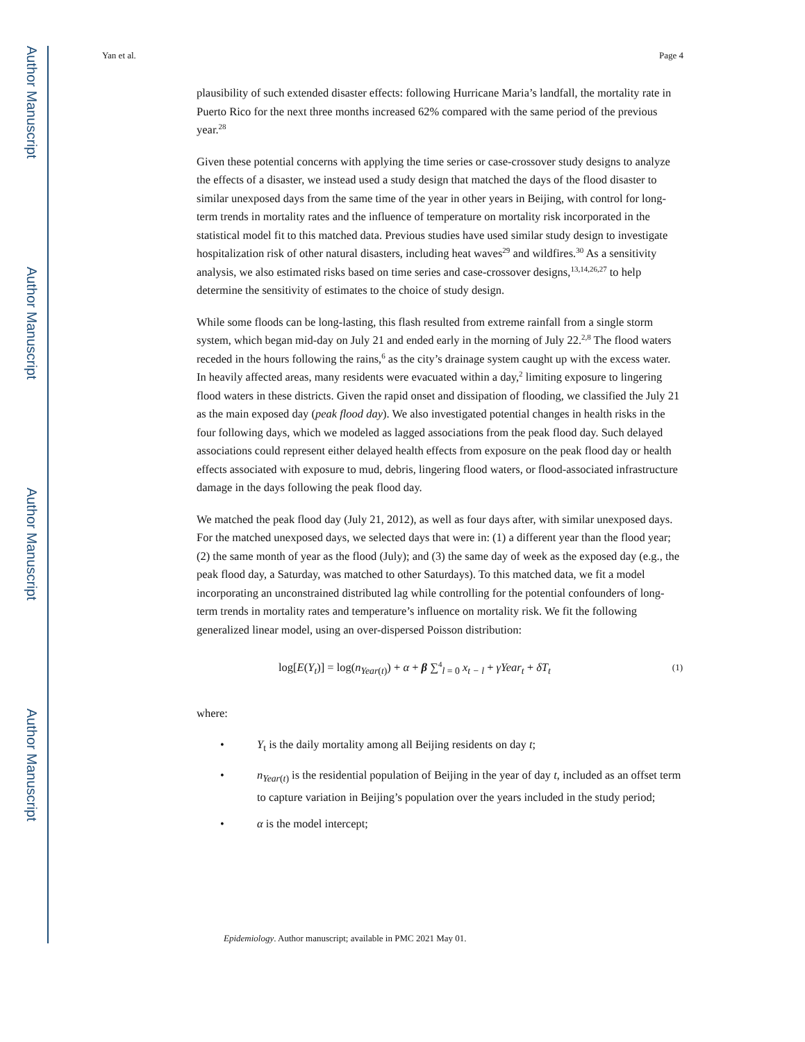Author Manuscript
Author Manuscript
Author Manuscript
Author Manuscript
Yan et al. Page 4
plausibility of such extended disaster effects: following Hurricane Maria’s landfall, the mortality rate in Puerto Rico for the next three months increased 62% compared with the same period of the previous year.<sup>28</sup>
Given these potential concerns with applying the time series or case-crossover study designs to analyze the effects of a disaster, we instead used a study design that matched the days of the flood disaster to similar unexposed days from the same time of the year in other years in Beijing, with control for long-term trends in mortality rates and the influence of temperature on mortality risk incorporated in the statistical model fit to this matched data. Previous studies have used similar study design to investigate hospitalization risk of other natural disasters, including heat waves<sup>29</sup> and wildfires.<sup>30</sup> As a sensitivity analysis, we also estimated risks based on time series and case-crossover designs,<sup>13,14,26,27</sup> to help determine the sensitivity of estimates to the choice of study design.
While some floods can be long-lasting, this flash resulted from extreme rainfall from a single storm system, which began mid-day on July 21 and ended early in the morning of July 22.<sup>2,8</sup> The flood waters receded in the hours following the rains,<sup>6</sup> as the city’s drainage system caught up with the excess water. In heavily affected areas, many residents were evacuated within a day,<sup>2</sup> limiting exposure to lingering flood waters in these districts. Given the rapid onset and dissipation of flooding, we classified the July 21 as the main exposed day (peak flood day). We also investigated potential changes in health risks in the four following days, which we modeled as lagged associations from the peak flood day. Such delayed associations could represent either delayed health effects from exposure on the peak flood day or health effects associated with exposure to mud, debris, lingering flood waters, or flood-associated infrastructure damage in the days following the peak flood day.
We matched the peak flood day (July 21, 2012), as well as four days after, with similar unexposed days. For the matched unexposed days, we selected days that were in: (1) a different year than the flood year; (2) the same month of year as the flood (July); and (3) the same day of week as the exposed day (e.g., the peak flood day, a Saturday, was matched to other Saturdays). To this matched data, we fit a model incorporating an unconstrained distributed lag while controlling for the potential confounders of long-term trends in mortality rates and temperature’s influence on mortality risk. We fit the following generalized linear model, using an over-dispersed Poisson distribution:
log[E(Y<sub>t</sub>)] = log(n<sub>Year</sub><sub>(t)</sub>) + α + β ∑<sup>4</sup><sub>l = 0</sub> x<sub>t − l</sub> + γYear<sub>t</sub> + δT<sub>t</sub> (1)
where:
• Y<sub>t</sub> is the daily mortality among all Beijing residents on day t;
• n<sub>Year</sub><sub>(t)</sub> is the residential population of Beijing in the year of day t, included as an offset term to capture variation in Beijing’s population over the years included in the study period;
• α is the model intercept;
Epidemiology. Author manuscript; available in PMC 2021 May 01.